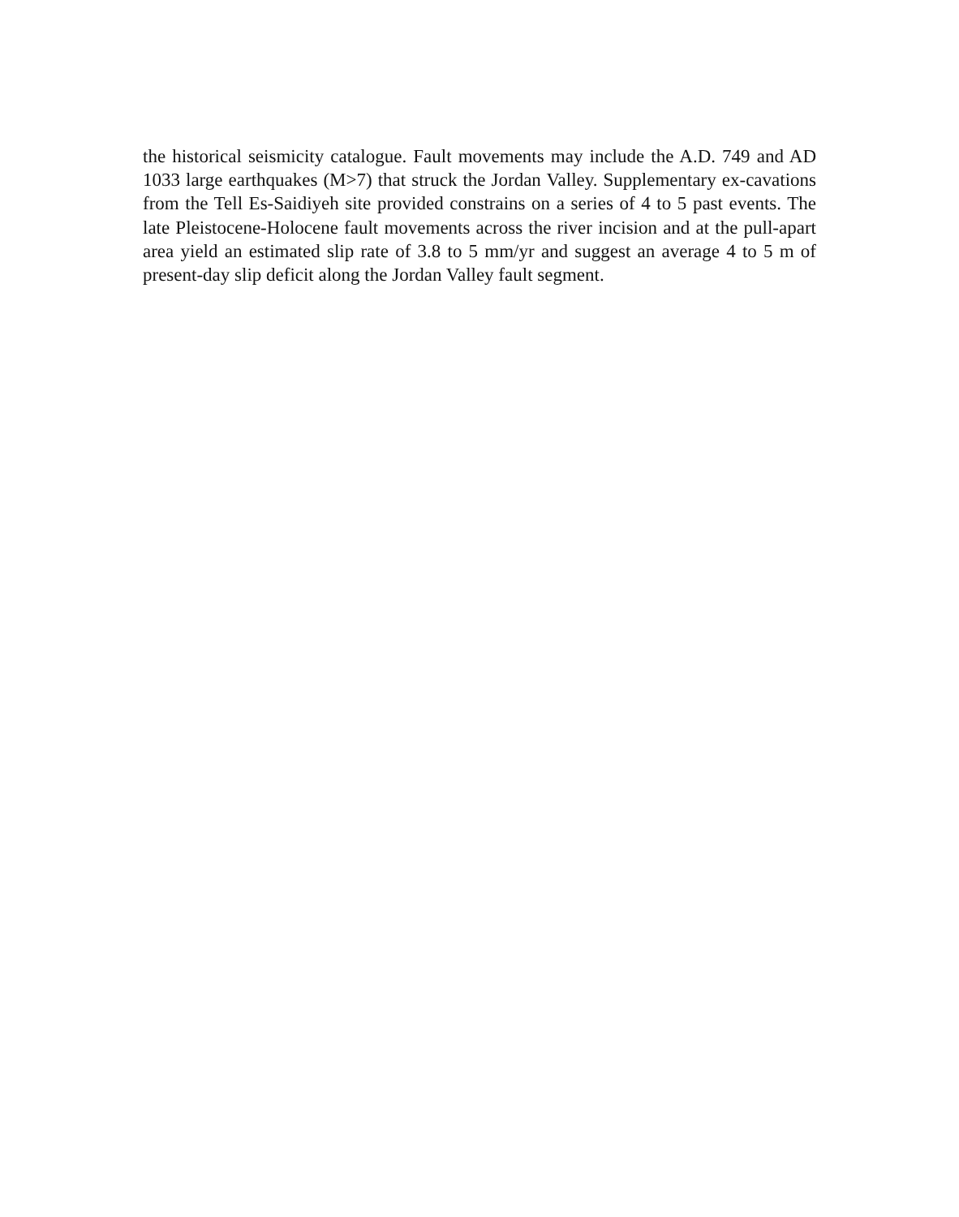the historical seismicity catalogue. Fault movements may include the A.D. 749 and AD 1033 large earthquakes (M>7) that struck the Jordan Valley. Supplementary ex-cavations from the Tell Es-Saidiyeh site provided constrains on a series of 4 to 5 past events. The late Pleistocene-Holocene fault movements across the river incision and at the pull-apart area yield an estimated slip rate of 3.8 to 5 mm/yr and suggest an average 4 to 5 m of present-day slip deficit along the Jordan Valley fault segment.